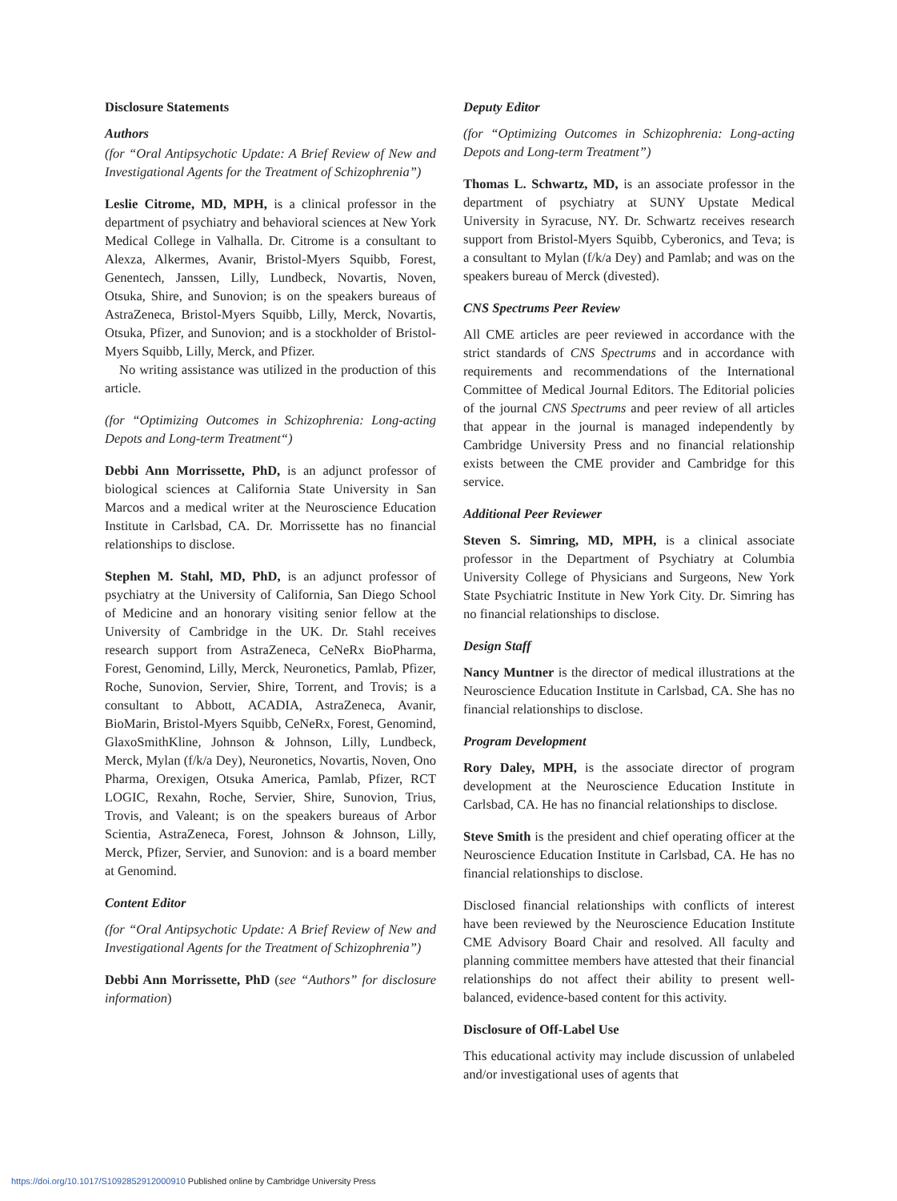Disclosure Statements
Authors
(for “Oral Antipsychotic Update: A Brief Review of New and Investigational Agents for the Treatment of Schizophrenia”)
Leslie Citrome, MD, MPH, is a clinical professor in the department of psychiatry and behavioral sciences at New York Medical College in Valhalla. Dr. Citrome is a consultant to Alexza, Alkermes, Avanir, Bristol-Myers Squibb, Forest, Genentech, Janssen, Lilly, Lundbeck, Novartis, Noven, Otsuka, Shire, and Sunovion; is on the speakers bureaus of AstraZeneca, Bristol-Myers Squibb, Lilly, Merck, Novartis, Otsuka, Pfizer, and Sunovion; and is a stockholder of Bristol-Myers Squibb, Lilly, Merck, and Pfizer.
No writing assistance was utilized in the production of this article.
(for “Optimizing Outcomes in Schizophrenia: Long-acting Depots and Long-term Treatment“)
Debbi Ann Morrissette, PhD, is an adjunct professor of biological sciences at California State University in San Marcos and a medical writer at the Neuroscience Education Institute in Carlsbad, CA. Dr. Morrissette has no financial relationships to disclose.
Stephen M. Stahl, MD, PhD, is an adjunct professor of psychiatry at the University of California, San Diego School of Medicine and an honorary visiting senior fellow at the University of Cambridge in the UK. Dr. Stahl receives research support from AstraZeneca, CeNeRx BioPharma, Forest, Genomind, Lilly, Merck, Neuronetics, Pamlab, Pfizer, Roche, Sunovion, Servier, Shire, Torrent, and Trovis; is a consultant to Abbott, ACADIA, AstraZeneca, Avanir, BioMarin, Bristol-Myers Squibb, CeNeRx, Forest, Genomind, GlaxoSmithKline, Johnson & Johnson, Lilly, Lundbeck, Merck, Mylan (f/k/a Dey), Neuronetics, Novartis, Noven, Ono Pharma, Orexigen, Otsuka America, Pamlab, Pfizer, RCT LOGIC, Rexahn, Roche, Servier, Shire, Sunovion, Trius, Trovis, and Valeant; is on the speakers bureaus of Arbor Scientia, AstraZeneca, Forest, Johnson & Johnson, Lilly, Merck, Pfizer, Servier, and Sunovion: and is a board member at Genomind.
Content Editor
(for “Oral Antipsychotic Update: A Brief Review of New and Investigational Agents for the Treatment of Schizophrenia”)
Debbi Ann Morrissette, PhD (see “Authors” for disclosure information)
Deputy Editor
(for “Optimizing Outcomes in Schizophrenia: Long-acting Depots and Long-term Treatment”)
Thomas L. Schwartz, MD, is an associate professor in the department of psychiatry at SUNY Upstate Medical University in Syracuse, NY. Dr. Schwartz receives research support from Bristol-Myers Squibb, Cyberonics, and Teva; is a consultant to Mylan (f/k/a Dey) and Pamlab; and was on the speakers bureau of Merck (divested).
CNS Spectrums Peer Review
All CME articles are peer reviewed in accordance with the strict standards of CNS Spectrums and in accordance with requirements and recommendations of the International Committee of Medical Journal Editors. The Editorial policies of the journal CNS Spectrums and peer review of all articles that appear in the journal is managed independently by Cambridge University Press and no financial relationship exists between the CME provider and Cambridge for this service.
Additional Peer Reviewer
Steven S. Simring, MD, MPH, is a clinical associate professor in the Department of Psychiatry at Columbia University College of Physicians and Surgeons, New York State Psychiatric Institute in New York City. Dr. Simring has no financial relationships to disclose.
Design Staff
Nancy Muntner is the director of medical illustrations at the Neuroscience Education Institute in Carlsbad, CA. She has no financial relationships to disclose.
Program Development
Rory Daley, MPH, is the associate director of program development at the Neuroscience Education Institute in Carlsbad, CA. He has no financial relationships to disclose.
Steve Smith is the president and chief operating officer at the Neuroscience Education Institute in Carlsbad, CA. He has no financial relationships to disclose.
Disclosed financial relationships with conflicts of interest have been reviewed by the Neuroscience Education Institute CME Advisory Board Chair and resolved. All faculty and planning committee members have attested that their financial relationships do not affect their ability to present well-balanced, evidence-based content for this activity.
Disclosure of Off-Label Use
This educational activity may include discussion of unlabeled and/or investigational uses of agents that
https://doi.org/10.1017/S1092852912000910 Published online by Cambridge University Press